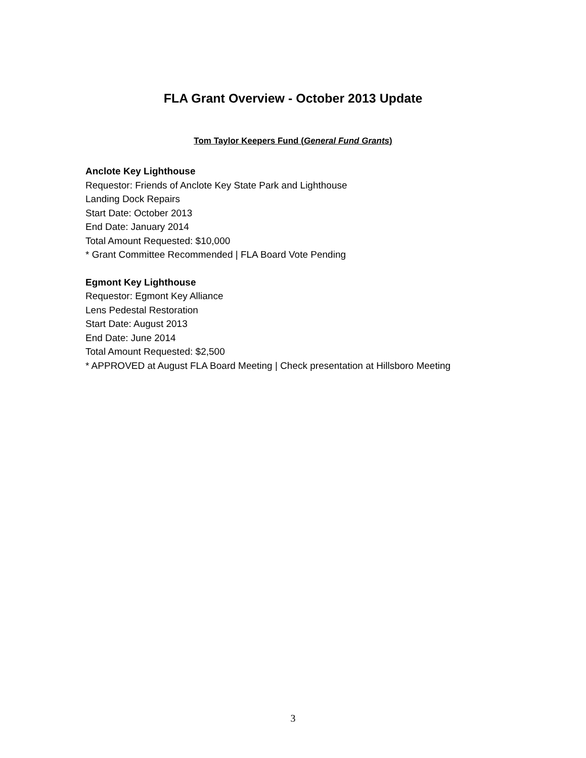FLA Grant Overview - October 2013 Update
Tom Taylor Keepers Fund (General Fund Grants)
Anclote Key Lighthouse
Requestor: Friends of Anclote Key State Park and Lighthouse
Landing Dock Repairs
Start Date: October 2013
End Date: January 2014
Total Amount Requested: $10,000
* Grant Committee Recommended | FLA Board Vote Pending
Egmont Key Lighthouse
Requestor: Egmont Key Alliance
Lens Pedestal Restoration
Start Date: August 2013
End Date: June 2014
Total Amount Requested: $2,500
* APPROVED at August FLA Board Meeting | Check presentation at Hillsboro Meeting
3